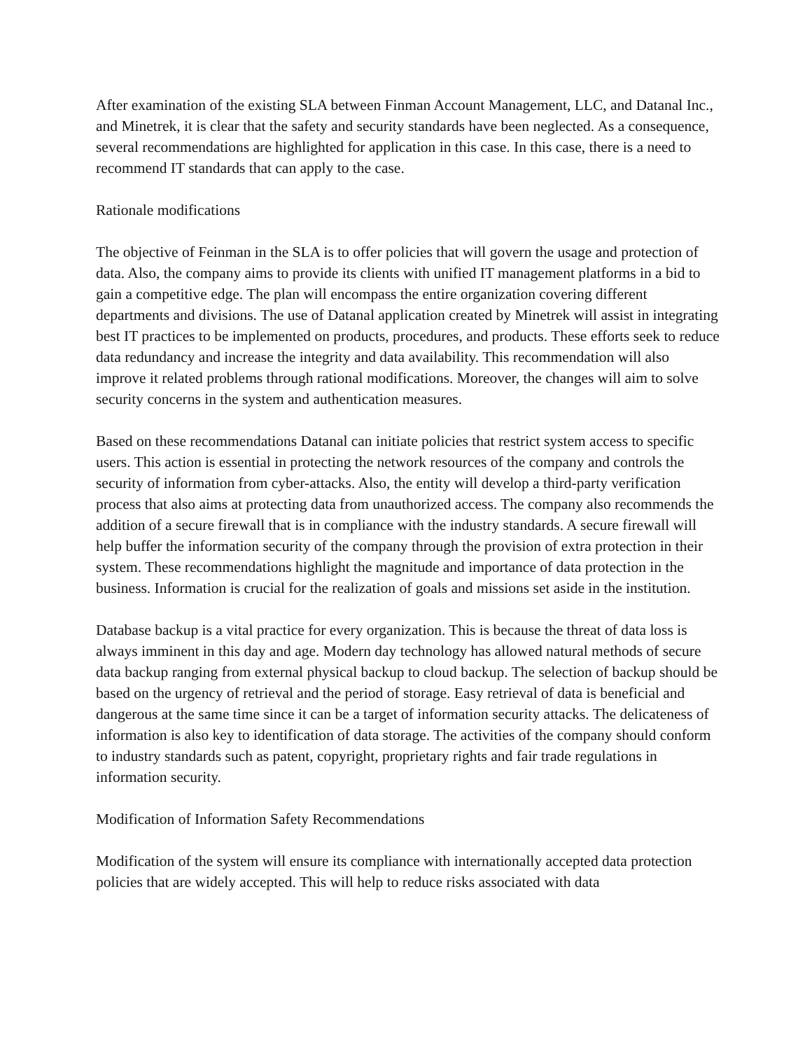After examination of the existing SLA between Finman Account Management, LLC, and Datanal Inc., and Minetrek, it is clear that the safety and security standards have been neglected. As a consequence, several recommendations are highlighted for application in this case. In this case, there is a need to recommend IT standards that can apply to the case.
Rationale modifications
The objective of Feinman in the SLA is to offer policies that will govern the usage and protection of data. Also, the company aims to provide its clients with unified IT management platforms in a bid to gain a competitive edge. The plan will encompass the entire organization covering different departments and divisions. The use of Datanal application created by Minetrek will assist in integrating best IT practices to be implemented on products, procedures, and products. These efforts seek to reduce data redundancy and increase the integrity and data availability. This recommendation will also improve it related problems through rational modifications. Moreover, the changes will aim to solve security concerns in the system and authentication measures.
Based on these recommendations Datanal can initiate policies that restrict system access to specific users. This action is essential in protecting the network resources of the company and controls the security of information from cyber-attacks. Also, the entity will develop a third-party verification process that also aims at protecting data from unauthorized access. The company also recommends the addition of a secure firewall that is in compliance with the industry standards. A secure firewall will help buffer the information security of the company through the provision of extra protection in their system. These recommendations highlight the magnitude and importance of data protection in the business. Information is crucial for the realization of goals and missions set aside in the institution.
Database backup is a vital practice for every organization. This is because the threat of data loss is always imminent in this day and age. Modern day technology has allowed natural methods of secure data backup ranging from external physical backup to cloud backup. The selection of backup should be based on the urgency of retrieval and the period of storage. Easy retrieval of data is beneficial and dangerous at the same time since it can be a target of information security attacks. The delicateness of information is also key to identification of data storage. The activities of the company should conform to industry standards such as patent, copyright, proprietary rights and fair trade regulations in information security.
Modification of Information Safety Recommendations
Modification of the system will ensure its compliance with internationally accepted data protection policies that are widely accepted. This will help to reduce risks associated with data